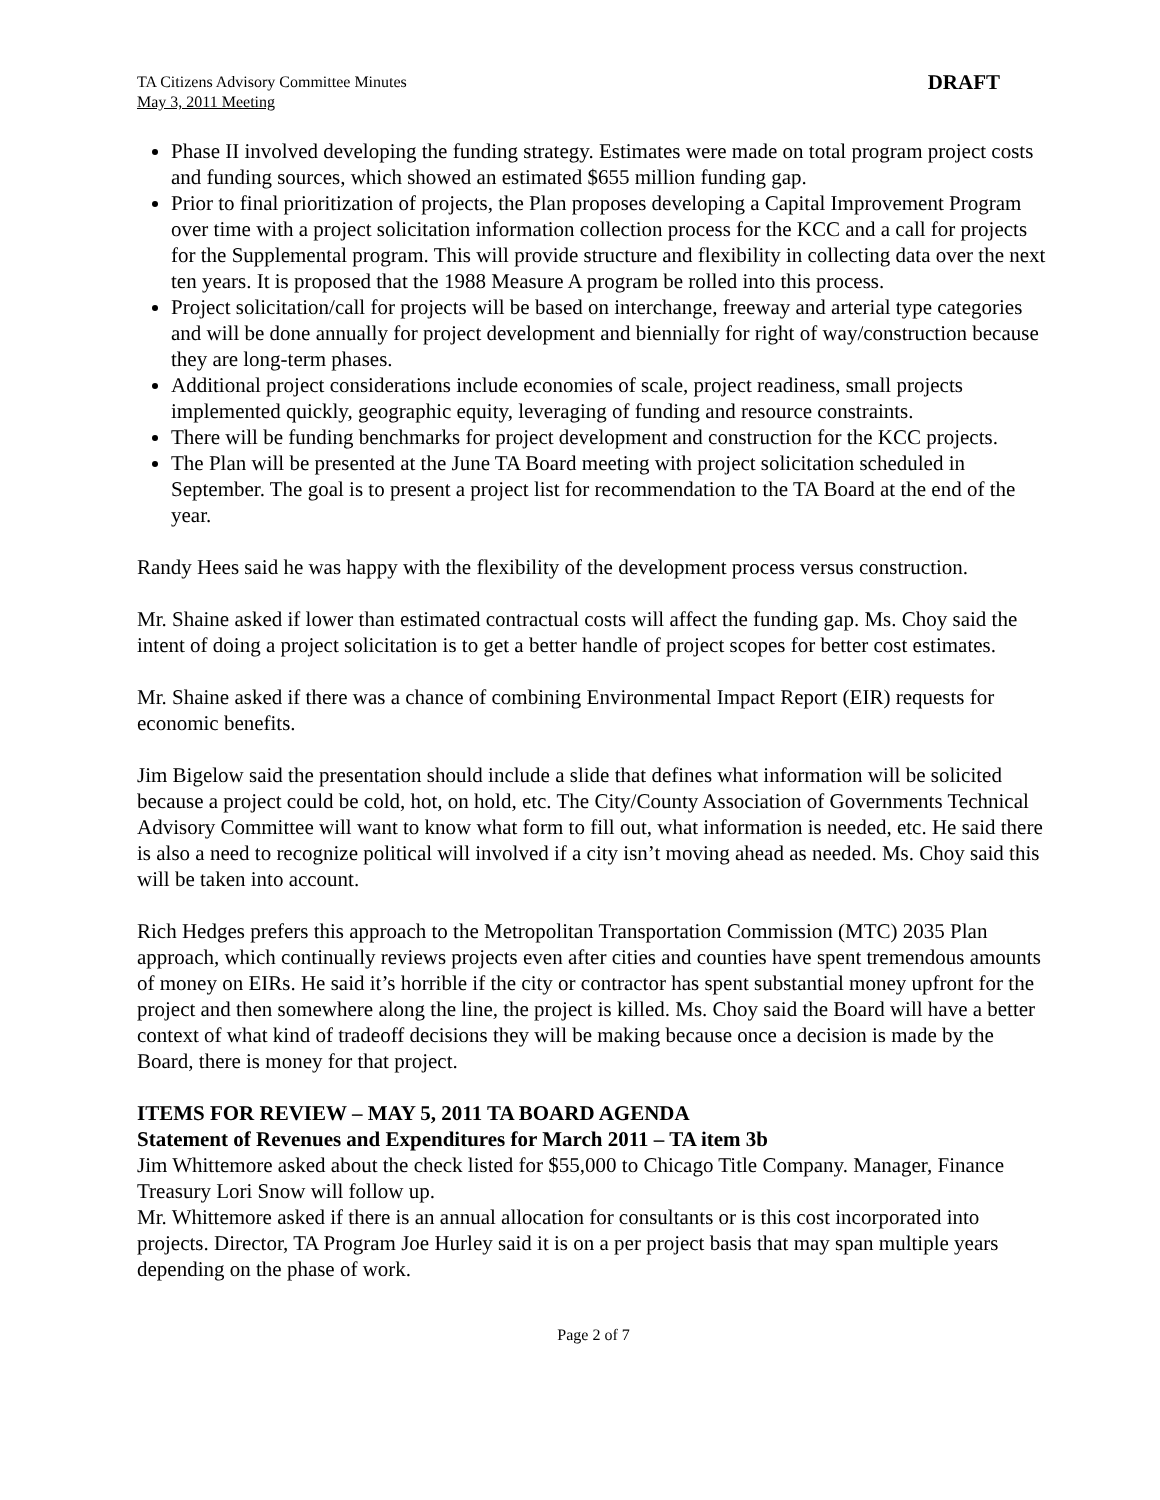TA Citizens Advisory Committee Minutes
May 3, 2011 Meeting
DRAFT
Phase II involved developing the funding strategy. Estimates were made on total program project costs and funding sources, which showed an estimated $655 million funding gap.
Prior to final prioritization of projects, the Plan proposes developing a Capital Improvement Program over time with a project solicitation information collection process for the KCC and a call for projects for the Supplemental program. This will provide structure and flexibility in collecting data over the next ten years. It is proposed that the 1988 Measure A program be rolled into this process.
Project solicitation/call for projects will be based on interchange, freeway and arterial type categories and will be done annually for project development and biennially for right of way/construction because they are long-term phases.
Additional project considerations include economies of scale, project readiness, small projects implemented quickly, geographic equity, leveraging of funding and resource constraints.
There will be funding benchmarks for project development and construction for the KCC projects.
The Plan will be presented at the June TA Board meeting with project solicitation scheduled in September. The goal is to present a project list for recommendation to the TA Board at the end of the year.
Randy Hees said he was happy with the flexibility of the development process versus construction.
Mr. Shaine asked if lower than estimated contractual costs will affect the funding gap. Ms. Choy said the intent of doing a project solicitation is to get a better handle of project scopes for better cost estimates.
Mr. Shaine asked if there was a chance of combining Environmental Impact Report (EIR) requests for economic benefits.
Jim Bigelow said the presentation should include a slide that defines what information will be solicited because a project could be cold, hot, on hold, etc. The City/County Association of Governments Technical Advisory Committee will want to know what form to fill out, what information is needed, etc. He said there is also a need to recognize political will involved if a city isn’t moving ahead as needed. Ms. Choy said this will be taken into account.
Rich Hedges prefers this approach to the Metropolitan Transportation Commission (MTC) 2035 Plan approach, which continually reviews projects even after cities and counties have spent tremendous amounts of money on EIRs. He said it’s horrible if the city or contractor has spent substantial money upfront for the project and then somewhere along the line, the project is killed. Ms. Choy said the Board will have a better context of what kind of tradeoff decisions they will be making because once a decision is made by the Board, there is money for that project.
ITEMS FOR REVIEW – MAY 5, 2011 TA BOARD AGENDA
Statement of Revenues and Expenditures for March 2011 – TA item 3b
Jim Whittemore asked about the check listed for $55,000 to Chicago Title Company. Manager, Finance Treasury Lori Snow will follow up.
Mr. Whittemore asked if there is an annual allocation for consultants or is this cost incorporated into projects. Director, TA Program Joe Hurley said it is on a per project basis that may span multiple years depending on the phase of work.
Page 2 of 7